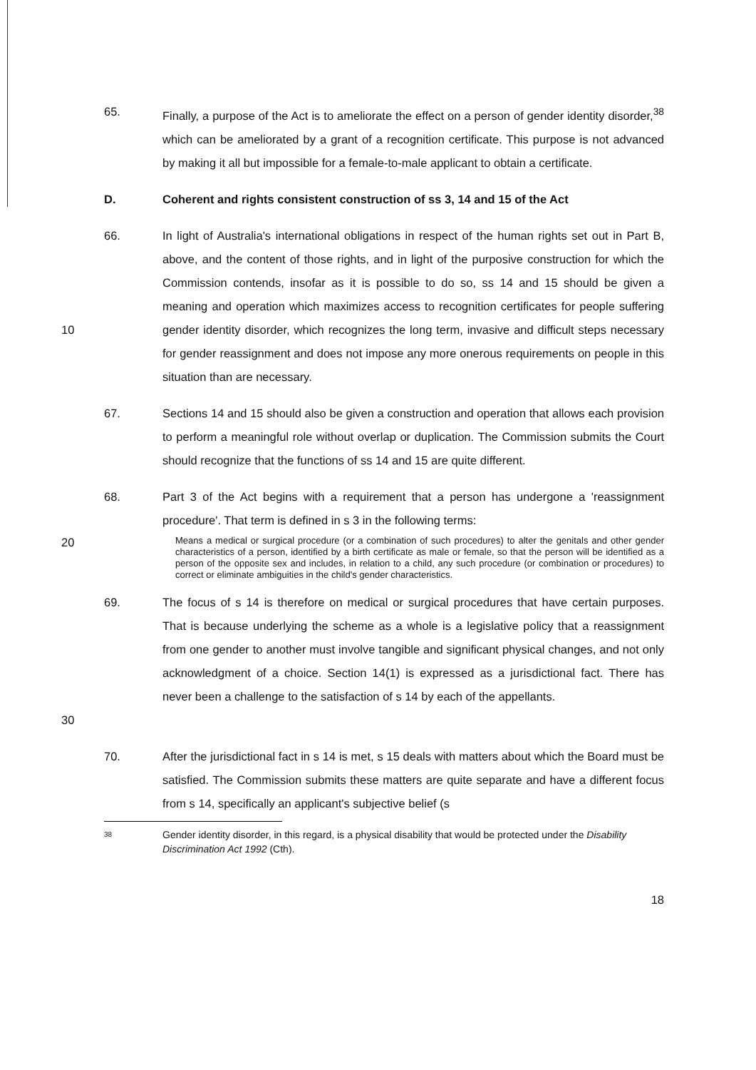65. Finally, a purpose of the Act is to ameliorate the effect on a person of gender identity disorder,<sup>38</sup> which can be ameliorated by a grant of a recognition certificate. This purpose is not advanced by making it all but impossible for a female-to-male applicant to obtain a certificate.
D. Coherent and rights consistent construction of ss 3, 14 and 15 of the Act
10 66. In light of Australia's international obligations in respect of the human rights set out in Part B, above, and the content of those rights, and in light of the purposive construction for which the Commission contends, insofar as it is possible to do so, ss 14 and 15 should be given a meaning and operation which maximizes access to recognition certificates for people suffering gender identity disorder, which recognizes the long term, invasive and difficult steps necessary for gender reassignment and does not impose any more onerous requirements on people in this situation than are necessary.
67. Sections 14 and 15 should also be given a construction and operation that allows each provision to perform a meaningful role without overlap or duplication. The Commission submits the Court should recognize that the functions of ss 14 and 15 are quite different.
68. Part 3 of the Act begins with a requirement that a person has undergone a 'reassignment procedure'. That term is defined in s 3 in the following terms:
20
Means a medical or surgical procedure (or a combination of such procedures) to alter the genitals and other gender characteristics of a person, identified by a birth certificate as male or female, so that the person will be identified as a person of the opposite sex and includes, in relation to a child, any such procedure (or combination or procedures) to correct or eliminate ambiguities in the child's gender characteristics.
30 69. The focus of s 14 is therefore on medical or surgical procedures that have certain purposes. That is because underlying the scheme as a whole is a legislative policy that a reassignment from one gender to another must involve tangible and significant physical changes, and not only acknowledgment of a choice. Section 14(1) is expressed as a jurisdictional fact. There has never been a challenge to the satisfaction of s 14 by each of the appellants.
70. After the jurisdictional fact in s 14 is met, s 15 deals with matters about which the Board must be satisfied. The Commission submits these matters are quite separate and have a different focus from s 14, specifically an applicant's subjective belief (s
38 Gender identity disorder, in this regard, is a physical disability that would be protected under the Disability Discrimination Act 1992 (Cth).
18